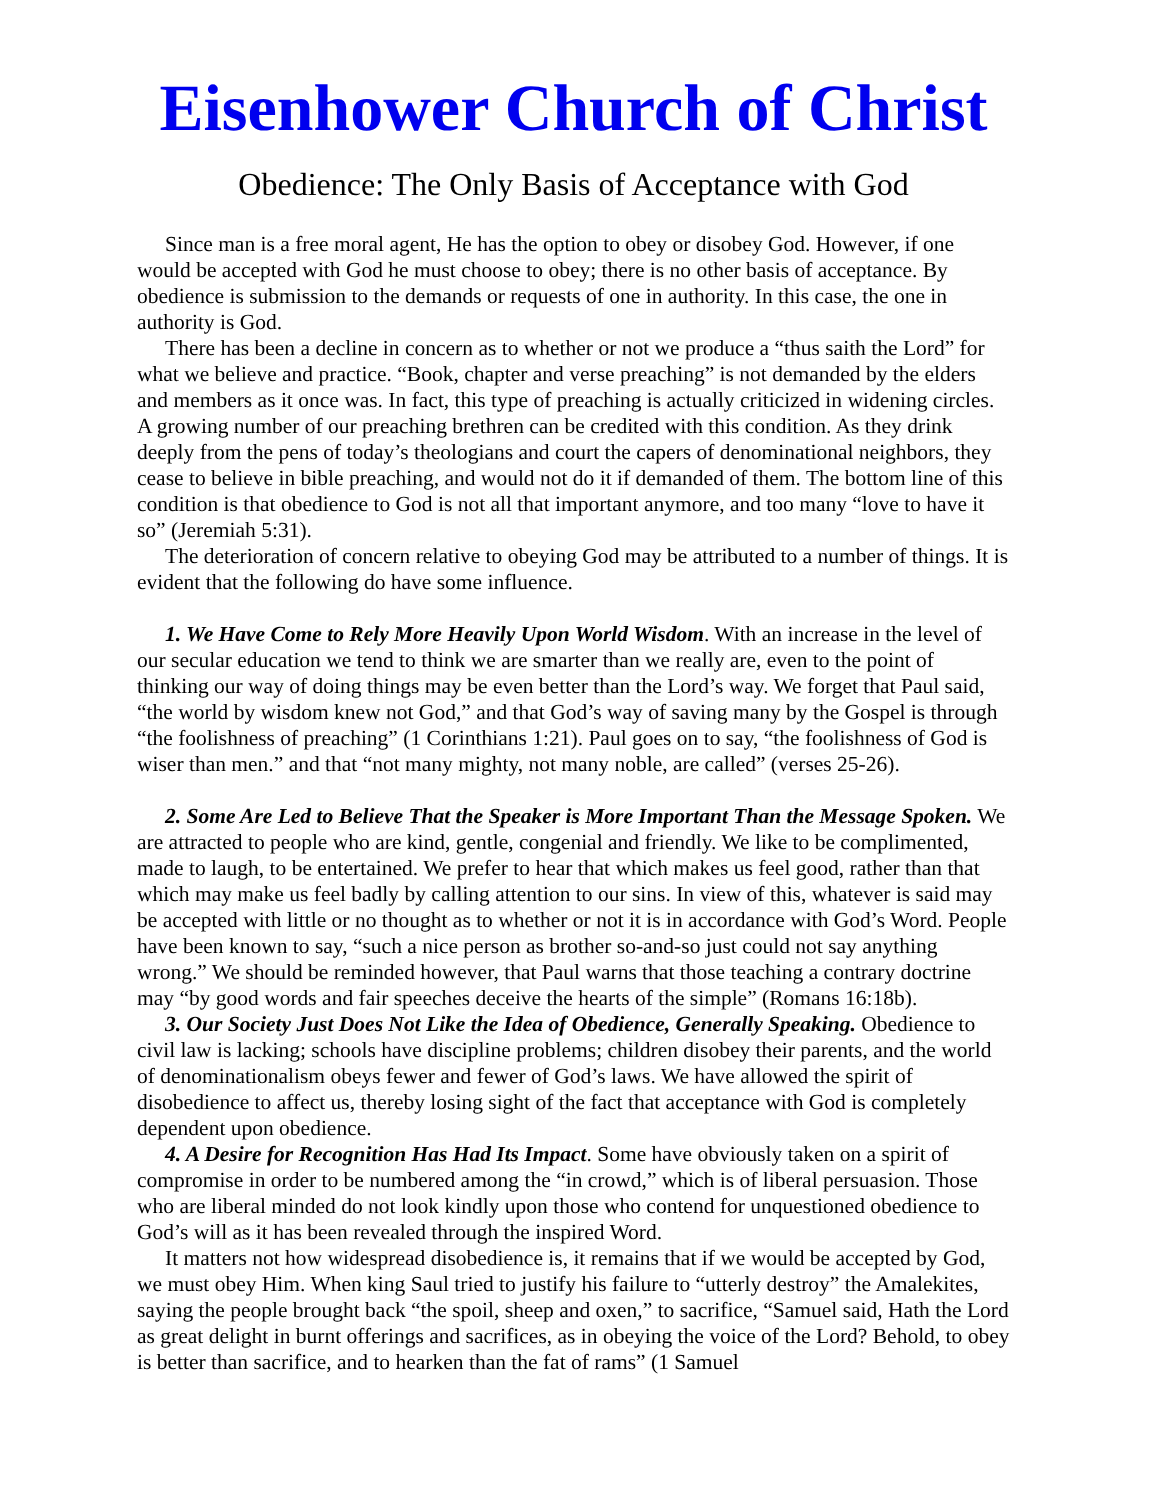Eisenhower Church of Christ
Obedience: The Only Basis of Acceptance with God
Since man is a free moral agent, He has the option to obey or disobey God. However, if one would be accepted with God he must choose to obey; there is no other basis of acceptance. By obedience is submission to the demands or requests of one in authority. In this case, the one in authority is God.
There has been a decline in concern as to whether or not we produce a “thus saith the Lord” for what we believe and practice. “Book, chapter and verse preaching” is not demanded by the elders and members as it once was. In fact, this type of preaching is actually criticized in widening circles. A growing number of our preaching brethren can be credited with this condition. As they drink deeply from the pens of today’s theologians and court the capers of denominational neighbors, they cease to believe in bible preaching, and would not do it if demanded of them. The bottom line of this condition is that obedience to God is not all that important anymore, and too many “love to have it so” (Jeremiah 5:31).
The deterioration of concern relative to obeying God may be attributed to a number of things. It is evident that the following do have some influence.
1. We Have Come to Rely More Heavily Upon World Wisdom. With an increase in the level of our secular education we tend to think we are smarter than we really are, even to the point of thinking our way of doing things may be even better than the Lord’s way. We forget that Paul said, “the world by wisdom knew not God,” and that God’s way of saving many by the Gospel is through “the foolishness of preaching” (1 Corinthians 1:21). Paul goes on to say, “the foolishness of God is wiser than men.” and that “not many mighty, not many noble, are called” (verses 25-26).
2. Some Are Led to Believe That the Speaker is More Important Than the Message Spoken. We are attracted to people who are kind, gentle, congenial and friendly. We like to be complimented, made to laugh, to be entertained. We prefer to hear that which makes us feel good, rather than that which may make us feel badly by calling attention to our sins. In view of this, whatever is said may be accepted with little or no thought as to whether or not it is in accordance with God’s Word. People have been known to say, “such a nice person as brother so-and-so just could not say anything wrong.” We should be reminded however, that Paul warns that those teaching a contrary doctrine may “by good words and fair speeches deceive the hearts of the simple” (Romans 16:18b).
3. Our Society Just Does Not Like the Idea of Obedience, Generally Speaking. Obedience to civil law is lacking; schools have discipline problems; children disobey their parents, and the world of denominationalism obeys fewer and fewer of God’s laws. We have allowed the spirit of disobedience to affect us, thereby losing sight of the fact that acceptance with God is completely dependent upon obedience.
4. A Desire for Recognition Has Had Its Impact. Some have obviously taken on a spirit of compromise in order to be numbered among the “in crowd,” which is of liberal persuasion. Those who are liberal minded do not look kindly upon those who contend for unquestioned obedience to God’s will as it has been revealed through the inspired Word.
It matters not how widespread disobedience is, it remains that if we would be accepted by God, we must obey Him. When king Saul tried to justify his failure to “utterly destroy” the Amalekites, saying the people brought back “the spoil, sheep and oxen,” to sacrifice, “Samuel said, Hath the Lord as great delight in burnt offerings and sacrifices, as in obeying the voice of the Lord? Behold, to obey is better than sacrifice, and to hearken than the fat of rams” (1 Samuel